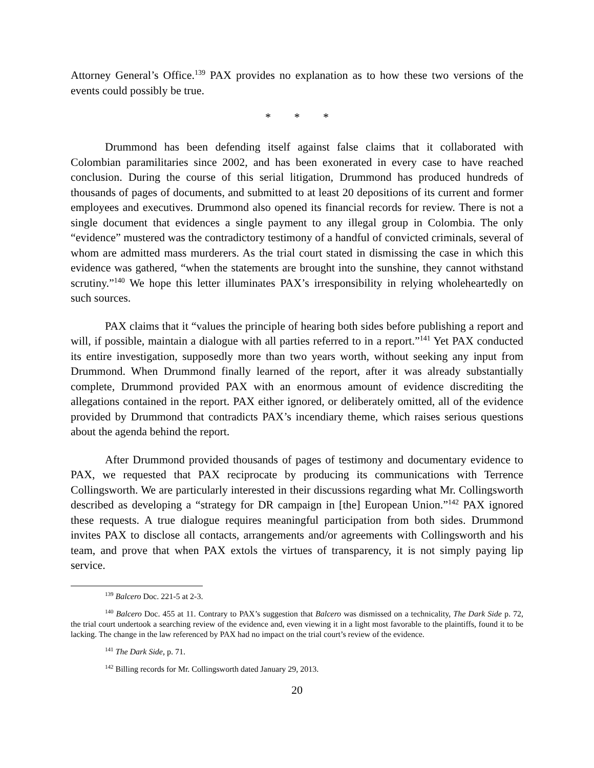Attorney General’s Office.<sup>139</sup> PAX provides no explanation as to how these two versions of the events could possibly be true.
* * *
Drummond has been defending itself against false claims that it collaborated with Colombian paramilitaries since 2002, and has been exonerated in every case to have reached conclusion. During the course of this serial litigation, Drummond has produced hundreds of thousands of pages of documents, and submitted to at least 20 depositions of its current and former employees and executives. Drummond also opened its financial records for review. There is not a single document that evidences a single payment to any illegal group in Colombia. The only “evidence” mustered was the contradictory testimony of a handful of convicted criminals, several of whom are admitted mass murderers. As the trial court stated in dismissing the case in which this evidence was gathered, “when the statements are brought into the sunshine, they cannot withstand scrutiny.”<sup>140</sup> We hope this letter illuminates PAX’s irresponsibility in relying wholeheartedly on such sources.
PAX claims that it “values the principle of hearing both sides before publishing a report and will, if possible, maintain a dialogue with all parties referred to in a report.”<sup>141</sup> Yet PAX conducted its entire investigation, supposedly more than two years worth, without seeking any input from Drummond. When Drummond finally learned of the report, after it was already substantially complete, Drummond provided PAX with an enormous amount of evidence discrediting the allegations contained in the report. PAX either ignored, or deliberately omitted, all of the evidence provided by Drummond that contradicts PAX’s incendiary theme, which raises serious questions about the agenda behind the report.
After Drummond provided thousands of pages of testimony and documentary evidence to PAX, we requested that PAX reciprocate by producing its communications with Terrence Collingsworth. We are particularly interested in their discussions regarding what Mr. Collingsworth described as developing a “strategy for DR campaign in [the] European Union.”<sup>142</sup> PAX ignored these requests. A true dialogue requires meaningful participation from both sides. Drummond invites PAX to disclose all contacts, arrangements and/or agreements with Collingsworth and his team, and prove that when PAX extols the virtues of transparency, it is not simply paying lip service.
<sup>139</sup> Balcero Doc. 221-5 at 2-3.
<sup>140</sup> Balcero Doc. 455 at 11. Contrary to PAX’s suggestion that Balcero was dismissed on a technicality, The Dark Side p. 72, the trial court undertook a searching review of the evidence and, even viewing it in a light most favorable to the plaintiffs, found it to be lacking. The change in the law referenced by PAX had no impact on the trial court’s review of the evidence.
<sup>141</sup> The Dark Side, p. 71.
<sup>142</sup> Billing records for Mr. Collingsworth dated January 29, 2013.
20